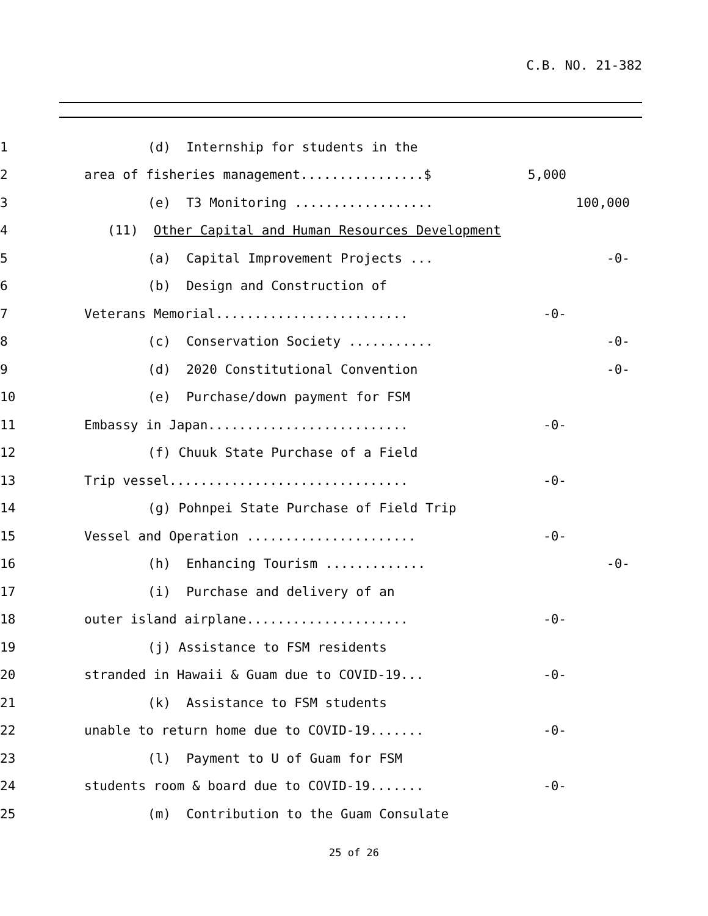C.B. NO. 21-382
1 (d) Internship for students in the
2 area of fisheries management................$ 5,000
3 (e) T3 Monitoring .................. 100,000
4 (11) Other Capital and Human Resources Development
5 (a) Capital Improvement Projects ... -0-
6 (b) Design and Construction of
7 Veterans Memorial......................... -0-
8 (c) Conservation Society ........... -0-
9 (d) 2020 Constitutional Convention -0-
10 (e) Purchase/down payment for FSM
11 Embassy in Japan.......................... -0-
12 (f) Chuuk State Purchase of a Field
13 Trip vessel............................... -0-
14 (g) Pohnpei State Purchase of Field Trip
15 Vessel and Operation ...................... -0-
16 (h) Enhancing Tourism ............. -0-
17 (i) Purchase and delivery of an
18 outer island airplane..................... -0-
19 (j) Assistance to FSM residents
20 stranded in Hawaii & Guam due to COVID-19... -0-
21 (k) Assistance to FSM students
22 unable to return home due to COVID-19....... -0-
23 (l) Payment to U of Guam for FSM
24 students room & board due to COVID-19....... -0-
25 (m) Contribution to the Guam Consulate
25 of 26